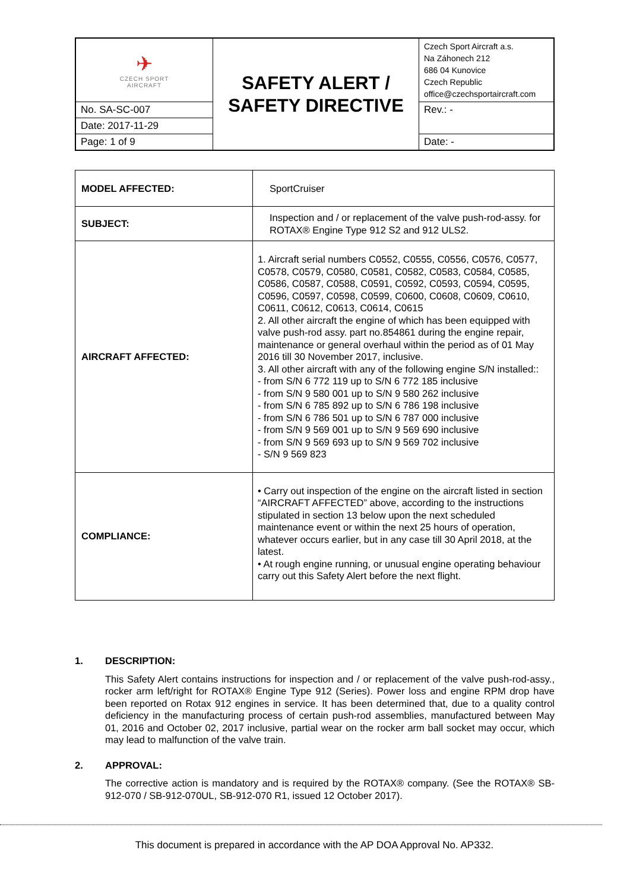| ✈ CZECH SPORT AIRCRAFT | SAFETY ALERT / SAFETY DIRECTIVE | Czech Sport Aircraft a.s. Na Záhonech 212 686 04 Kunovice Czech Republic office@czechsportaircraft.com |
| No. SA-SC-007 | | Rev.: - |
| Date: 2017-11-29 | | |
| Page: 1 of 9 | | Date: - |
| MODEL AFFECTED: | SportCruiser |
| SUBJECT: | Inspection and / or replacement of the valve push-rod-assy. for ROTAX® Engine Type 912 S2 and 912 ULS2. |
| AIRCRAFT AFFECTED: | 1. Aircraft serial numbers C0552, C0555, C0556, C0576, C0577, C0578, C0579, C0580, C0581, C0582, C0583, C0584, C0585, C0586, C0587, C0588, C0591, C0592, C0593, C0594, C0595, C0596, C0597, C0598, C0599, C0600, C0608, C0609, C0610, C0611, C0612, C0613, C0614, C0615 2. All other aircraft the engine of which has been equipped with valve push-rod assy. part no.854861 during the engine repair, maintenance or general overhaul within the period as of 01 May 2016 till 30 November 2017, inclusive. 3. All other aircraft with any of the following engine S/N installed:: - from S/N 6 772 119 up to S/N 6 772 185 inclusive - from S/N 9 580 001 up to S/N 9 580 262 inclusive - from S/N 6 785 892 up to S/N 6 786 198 inclusive - from S/N 6 786 501 up to S/N 6 787 000 inclusive - from S/N 9 569 001 up to S/N 9 569 690 inclusive - from S/N 9 569 693 up to S/N 9 569 702 inclusive - S/N 9 569 823 |
| COMPLIANCE: | • Carry out inspection of the engine on the aircraft listed in section “AIRCRAFT AFFECTED” above, according to the instructions stipulated in section 13 below upon the next scheduled maintenance event or within the next 25 hours of operation, whatever occurs earlier, but in any case till 30 April 2018, at the latest. • At rough engine running, or unusual engine operating behaviour carry out this Safety Alert before the next flight. |
1. DESCRIPTION:
This Safety Alert contains instructions for inspection and / or replacement of the valve push-rod-assy., rocker arm left/right for ROTAX® Engine Type 912 (Series). Power loss and engine RPM drop have been reported on Rotax 912 engines in service. It has been determined that, due to a quality control deficiency in the manufacturing process of certain push-rod assemblies, manufactured between May 01, 2016 and October 02, 2017 inclusive, partial wear on the rocker arm ball socket may occur, which may lead to malfunction of the valve train.
2. APPROVAL:
The corrective action is mandatory and is required by the ROTAX® company. (See the ROTAX® SB-912-070 / SB-912-070UL, SB-912-070 R1, issued 12 October 2017).
This document is prepared in accordance with the AP DOA Approval No. AP332.